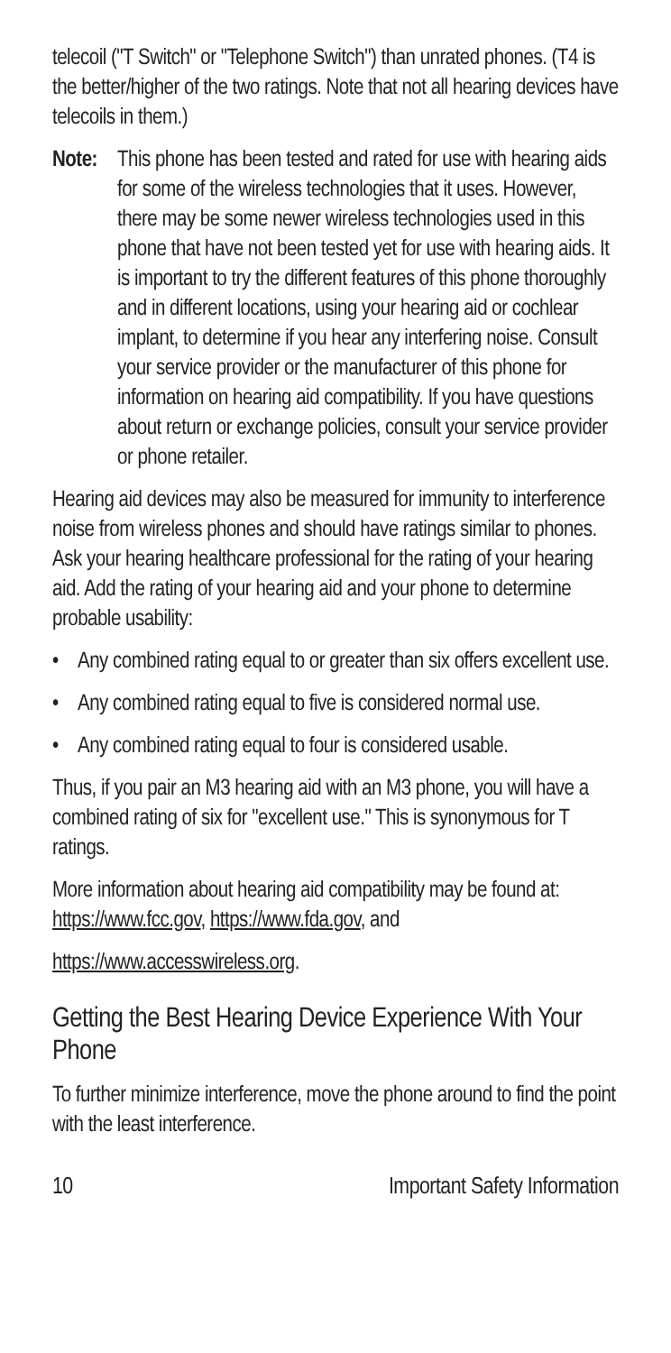telecoil ("T Switch" or "Telephone Switch") than unrated phones. (T4 is the better/higher of the two ratings. Note that not all hearing devices have telecoils in them.)
Note:
This phone has been tested and rated for use with hearing aids for some of the wireless technologies that it uses. However, there may be some newer wireless technologies used in this phone that have not been tested yet for use with hearing aids. It is important to try the different features of this phone thoroughly and in different locations, using your hearing aid or cochlear implant, to determine if you hear any interfering noise. Consult your service provider or the manufacturer of this phone for information on hearing aid compatibility. If you have questions about return or exchange policies, consult your service provider or phone retailer.
Hearing aid devices may also be measured for immunity to interference noise from wireless phones and should have ratings similar to phones. Ask your hearing healthcare professional for the rating of your hearing aid. Add the rating of your hearing aid and your phone to determine probable usability:
• Any combined rating equal to or greater than six offers excellent use.
• Any combined rating equal to five is considered normal use.
• Any combined rating equal to four is considered usable.
Thus, if you pair an M3 hearing aid with an M3 phone, you will have a combined rating of six for "excellent use." This is synonymous for T ratings.
More information about hearing aid compatibility may be found at: https://www.fcc.gov, https://www.fda.gov, and
https://www.accesswireless.org.
Getting the Best Hearing Device Experience With Your Phone
To further minimize interference, move the phone around to find the point with the least interference.
10 Important Safety Information